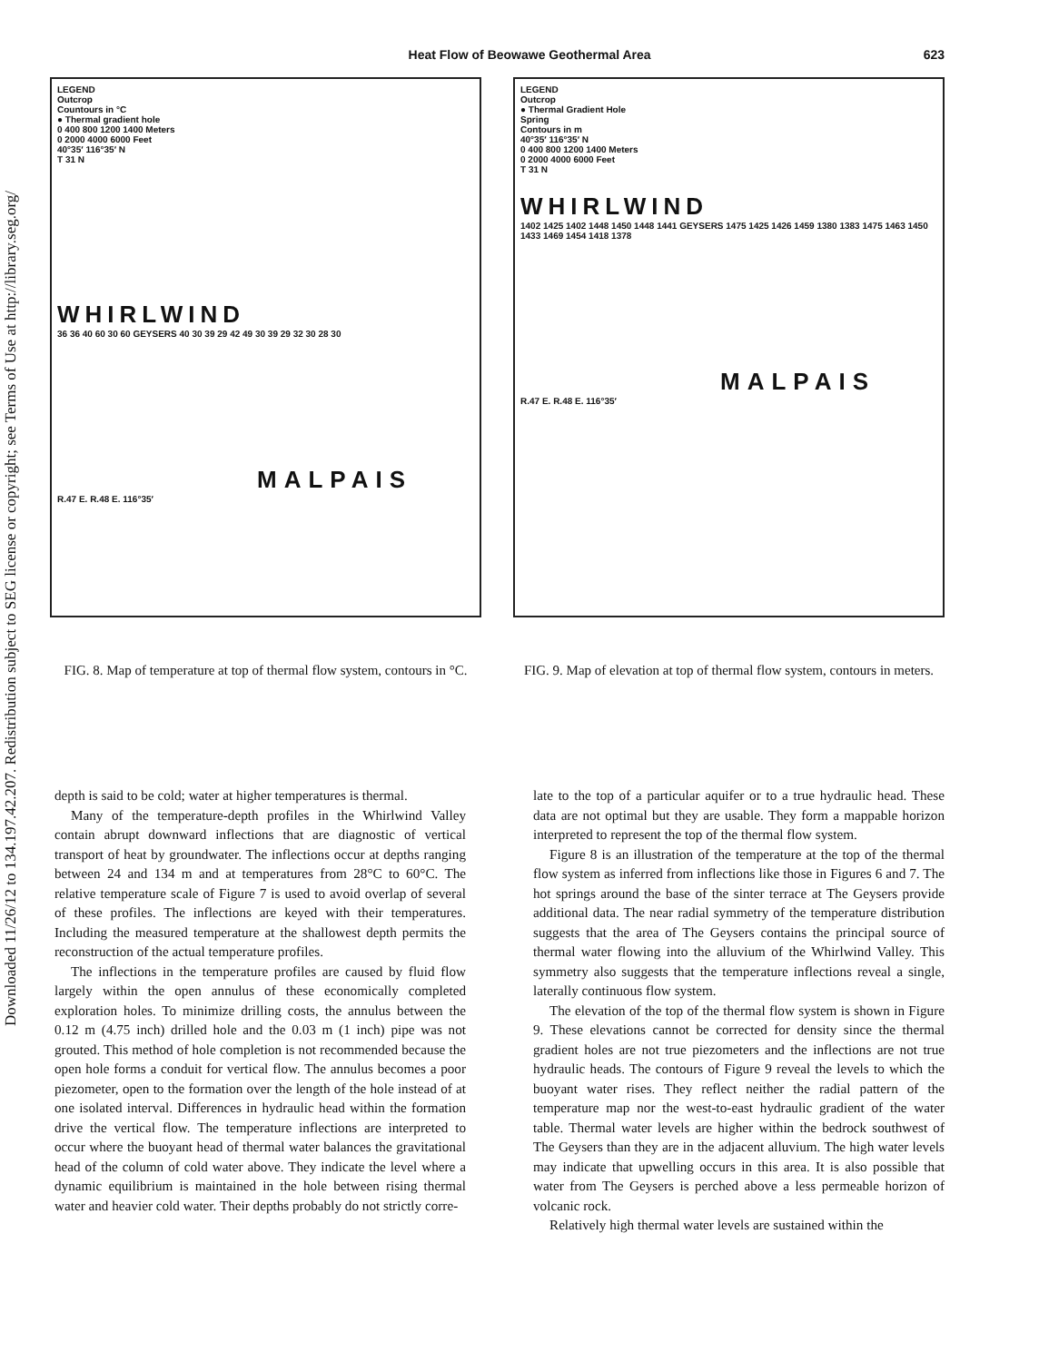Downloaded 11/26/12 to 134.197.42.207. Redistribution subject to SEG license or copyright; see Terms of Use at http://library.seg.org/
Heat Flow of Beowawe Geothermal Area 623
LEGEND
Outcrop
Countours in °C
● Thermal gradient hole
0 400 800 1200 1400 Meters
0 2000 4000 6000 Feet
40°35′ 116°35′ N
T 31 N
WHIRLWIND
36 36 40 60 30 60 GEYSERS 40 30 39 29 42 49 30 39 29 32 30 28 30
MALPAIS
R.47 E. R.48 E. 116°35′
FIG. 8. Map of temperature at top of thermal flow system, contours in °C.
LEGEND
Outcrop
● Thermal Gradient Hole
Spring
Contours in m
40°35′ 116°35′ N
0 400 800 1200 1400 Meters
0 2000 4000 6000 Feet
T 31 N
WHIRLWIND
1402 1425 1402 1448 1450 1448 1441 GEYSERS 1475 1425 1426 1459 1380 1383 1475 1463 1450 1433 1469 1454 1418 1378
MALPAIS
R.47 E. R.48 E. 116°35′
FIG. 9. Map of elevation at top of thermal flow system, contours in meters.
depth is said to be cold; water at higher temperatures is thermal.
Many of the temperature-depth profiles in the Whirlwind Valley contain abrupt downward inflections that are diagnostic of vertical transport of heat by groundwater. The inflections occur at depths ranging between 24 and 134 m and at temperatures from 28°C to 60°C. The relative temperature scale of Figure 7 is used to avoid overlap of several of these profiles. The inflections are keyed with their temperatures. Including the measured temperature at the shallowest depth permits the reconstruction of the actual temperature profiles.
The inflections in the temperature profiles are caused by fluid flow largely within the open annulus of these economically completed exploration holes. To minimize drilling costs, the annulus between the 0.12 m (4.75 inch) drilled hole and the 0.03 m (1 inch) pipe was not grouted. This method of hole completion is not recommended because the open hole forms a conduit for vertical flow. The annulus becomes a poor piezometer, open to the formation over the length of the hole instead of at one isolated interval. Differences in hydraulic head within the formation drive the vertical flow. The temperature inflections are interpreted to occur where the buoyant head of thermal water balances the gravitational head of the column of cold water above. They indicate the level where a dynamic equilibrium is maintained in the hole between rising thermal water and heavier cold water. Their depths probably do not strictly corre-
late to the top of a particular aquifer or to a true hydraulic head. These data are not optimal but they are usable. They form a mappable horizon interpreted to represent the top of the thermal flow system.
Figure 8 is an illustration of the temperature at the top of the thermal flow system as inferred from inflections like those in Figures 6 and 7. The hot springs around the base of the sinter terrace at The Geysers provide additional data. The near radial symmetry of the temperature distribution suggests that the area of The Geysers contains the principal source of thermal water flowing into the alluvium of the Whirlwind Valley. This symmetry also suggests that the temperature inflections reveal a single, laterally continuous flow system.
The elevation of the top of the thermal flow system is shown in Figure 9. These elevations cannot be corrected for density since the thermal gradient holes are not true piezometers and the inflections are not true hydraulic heads. The contours of Figure 9 reveal the levels to which the buoyant water rises. They reflect neither the radial pattern of the temperature map nor the west-to-east hydraulic gradient of the water table. Thermal water levels are higher within the bedrock southwest of The Geysers than they are in the adjacent alluvium. The high water levels may indicate that upwelling occurs in this area. It is also possible that water from The Geysers is perched above a less permeable horizon of volcanic rock.
Relatively high thermal water levels are sustained within the